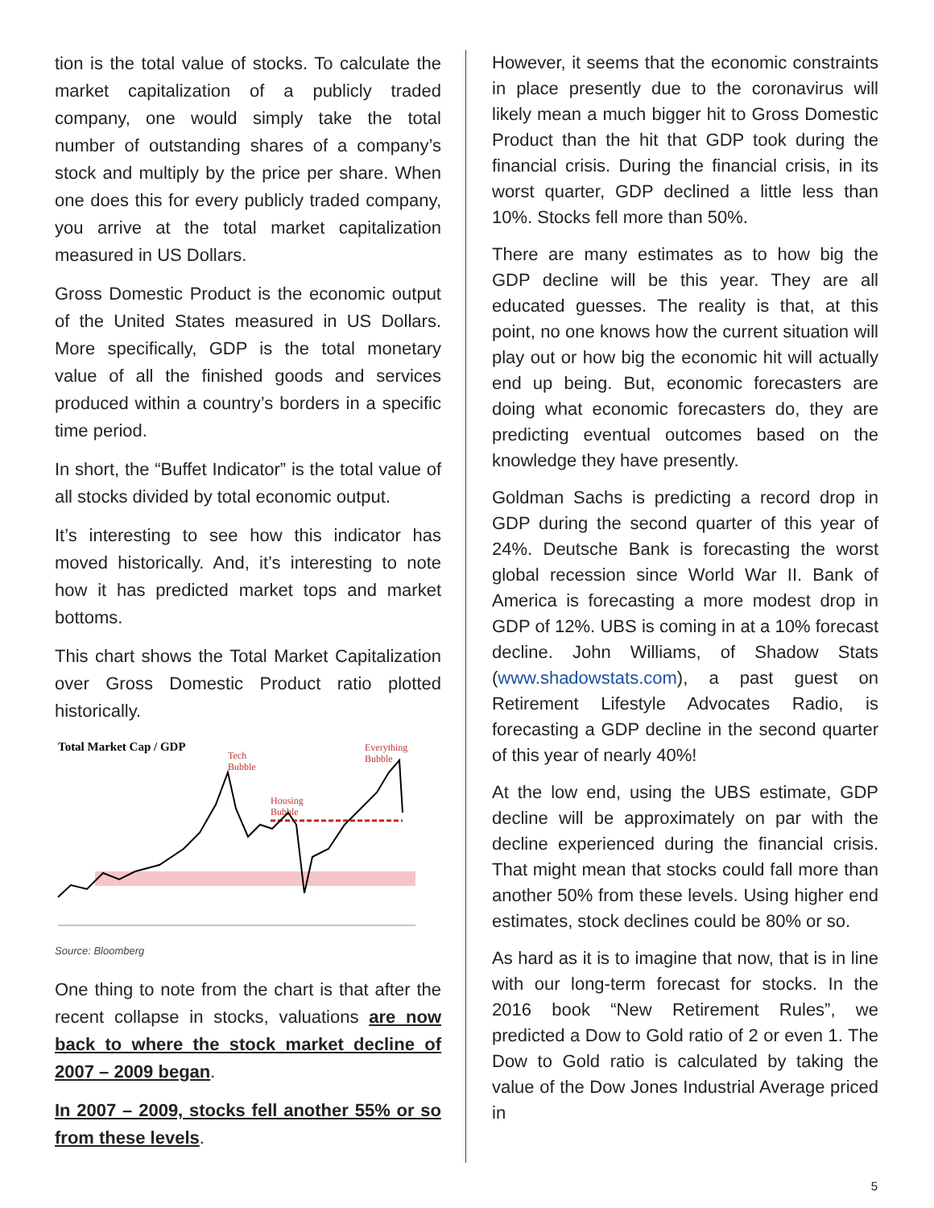tion is the total value of stocks. To calculate the market capitalization of a publicly traded company, one would simply take the total number of outstanding shares of a company’s stock and multiply by the price per share. When one does this for every publicly traded company, you arrive at the total market capitalization measured in US Dollars.
Gross Domestic Product is the economic output of the United States measured in US Dollars. More specifically, GDP is the total monetary value of all the finished goods and services produced within a country’s borders in a specific time period.
In short, the “Buffet Indicator” is the total value of all stocks divided by total economic output.
It’s interesting to see how this indicator has moved historically. And, it’s interesting to note how it has predicted market tops and market bottoms.
This chart shows the Total Market Capitalization over Gross Domestic Product ratio plotted historically.
Total Market Cap / GDP
Tech
Bubble
Housing
Bubble
Everything
Bubble
Source: Bloomberg
One thing to note from the chart is that after the recent collapse in stocks, valuations are now back to where the stock market decline of 2007 – 2009 began.
In 2007 – 2009, stocks fell another 55% or so from these levels.
However, it seems that the economic constraints in place presently due to the coronavirus will likely mean a much bigger hit to Gross Domestic Product than the hit that GDP took during the financial crisis. During the financial crisis, in its worst quarter, GDP declined a little less than 10%. Stocks fell more than 50%.
There are many estimates as to how big the GDP decline will be this year. They are all educated guesses. The reality is that, at this point, no one knows how the current situation will play out or how big the economic hit will actually end up being. But, economic forecasters are doing what economic forecasters do, they are predicting eventual outcomes based on the knowledge they have presently.
Goldman Sachs is predicting a record drop in GDP during the second quarter of this year of 24%. Deutsche Bank is forecasting the worst global recession since World War II. Bank of America is forecasting a more modest drop in GDP of 12%. UBS is coming in at a 10% forecast decline. John Williams, of Shadow Stats (www.shadowstats.com), a past guest on Retirement Lifestyle Advocates Radio, is forecasting a GDP decline in the second quarter of this year of nearly 40%!
At the low end, using the UBS estimate, GDP decline will be approximately on par with the decline experienced during the financial crisis. That might mean that stocks could fall more than another 50% from these levels. Using higher end estimates, stock declines could be 80% or so.
As hard as it is to imagine that now, that is in line with our long-term forecast for stocks. In the 2016 book “New Retirement Rules”, we predicted a Dow to Gold ratio of 2 or even 1. The Dow to Gold ratio is calculated by taking the value of the Dow Jones Industrial Average priced in
5